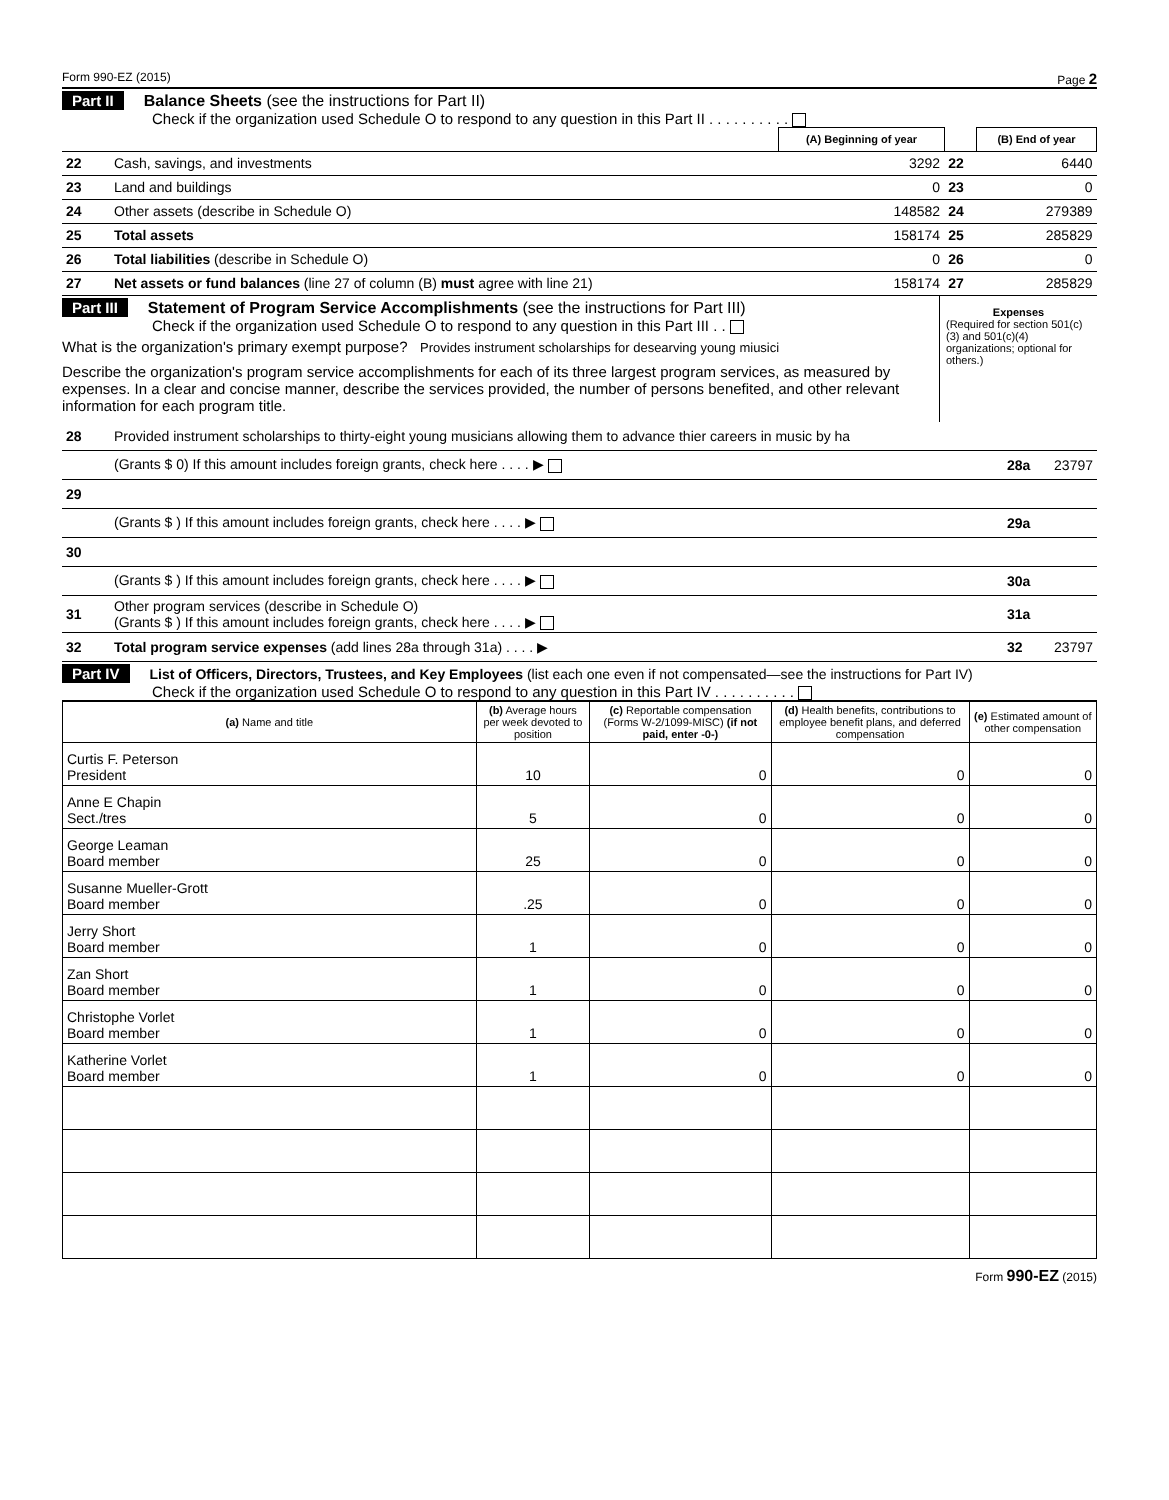Form 990-EZ (2015) Page 2
Part II Balance Sheets (see the instructions for Part II)
Check if the organization used Schedule O to respond to any question in this Part II . . . . . . . . . .
| | | (A) Beginning of year | | (B) End of year |
| 22 | Cash, savings, and investments | 3292 | 22 | 6440 |
| 23 | Land and buildings | 0 | 23 | 0 |
| 24 | Other assets (describe in Schedule O) | 148582 | 24 | 279389 |
| 25 | Total assets | 158174 | 25 | 285829 |
| 26 | Total liabilities (describe in Schedule O) | 0 | 26 | 0 |
| 27 | Net assets or fund balances (line 27 of column (B) must agree with line 21) | 158174 | 27 | 285829 |
Part III Statement of Program Service Accomplishments (see the instructions for Part III)
Check if the organization used Schedule O to respond to any question in this Part III . .
What is the organization's primary exempt purpose? Provides instrument scholarships for desearving young miusici
Describe the organization's program service accomplishments for each of its three largest program services, as measured by expenses. In a clear and concise manner, describe the services provided, the number of persons benefited, and other relevant information for each program title.
Expenses
(Required for section 501(c)(3) and 501(c)(4) organizations; optional for others.)
| 28 | Provided instrument scholarships to thirty-eight young musicians allowing them to advance thier careers in music by ha | | |
| | (Grants $ 0) If this amount includes foreign grants, check here . . . . ▶ | 28a | 23797 |
| 29 | | | |
| | (Grants $ ) If this amount includes foreign grants, check here . . . . ▶ | 29a | |
| 30 | | | |
| | (Grants $ ) If this amount includes foreign grants, check here . . . . ▶ | 30a | |
| 31 | Other program services (describe in Schedule O) (Grants $ ) If this amount includes foreign grants, check here . . . . ▶ | 31a | |
| 32 | Total program service expenses (add lines 28a through 31a) . . . . ▶ | 32 | 23797 |
Part IV List of Officers, Directors, Trustees, and Key Employees (list each one even if not compensated—see the instructions for Part IV)
Check if the organization used Schedule O to respond to any question in this Part IV . . . . . . . . . .
| (a) Name and title | (b) Average hours per week devoted to position | (c) Reportable compensation (Forms W-2/1099-MISC) (if not paid, enter -0-) | (d) Health benefits, contributions to employee benefit plans, and deferred compensation | (e) Estimated amount of other compensation |
| --- | --- | --- | --- | --- |
| Curtis F. Peterson President | 10 | 0 | 0 | 0 |
| Anne E Chapin Sect./tres | 5 | 0 | 0 | 0 |
| George Leaman Board member | 25 | 0 | 0 | 0 |
| Susanne Mueller-Grott Board member | .25 | 0 | 0 | 0 |
| Jerry Short Board member | 1 | 0 | 0 | 0 |
| Zan Short Board member | 1 | 0 | 0 | 0 |
| Christophe Vorlet Board member | 1 | 0 | 0 | 0 |
| Katherine Vorlet Board member | 1 | 0 | 0 | 0 |
Form 990-EZ (2015)